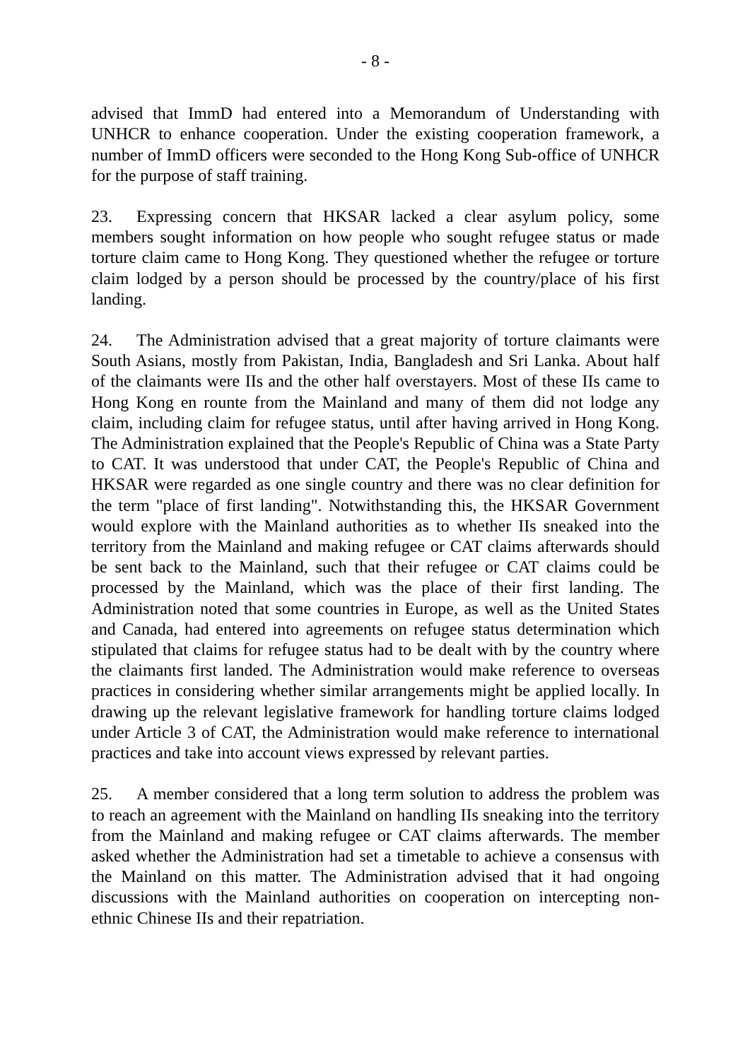- 8 -
advised that ImmD had entered into a Memorandum of Understanding with UNHCR to enhance cooperation. Under the existing cooperation framework, a number of ImmD officers were seconded to the Hong Kong Sub-office of UNHCR for the purpose of staff training.
23. Expressing concern that HKSAR lacked a clear asylum policy, some members sought information on how people who sought refugee status or made torture claim came to Hong Kong. They questioned whether the refugee or torture claim lodged by a person should be processed by the country/place of his first landing.
24. The Administration advised that a great majority of torture claimants were South Asians, mostly from Pakistan, India, Bangladesh and Sri Lanka. About half of the claimants were IIs and the other half overstayers. Most of these IIs came to Hong Kong en rounte from the Mainland and many of them did not lodge any claim, including claim for refugee status, until after having arrived in Hong Kong. The Administration explained that the People's Republic of China was a State Party to CAT. It was understood that under CAT, the People's Republic of China and HKSAR were regarded as one single country and there was no clear definition for the term "place of first landing". Notwithstanding this, the HKSAR Government would explore with the Mainland authorities as to whether IIs sneaked into the territory from the Mainland and making refugee or CAT claims afterwards should be sent back to the Mainland, such that their refugee or CAT claims could be processed by the Mainland, which was the place of their first landing. The Administration noted that some countries in Europe, as well as the United States and Canada, had entered into agreements on refugee status determination which stipulated that claims for refugee status had to be dealt with by the country where the claimants first landed. The Administration would make reference to overseas practices in considering whether similar arrangements might be applied locally. In drawing up the relevant legislative framework for handling torture claims lodged under Article 3 of CAT, the Administration would make reference to international practices and take into account views expressed by relevant parties.
25. A member considered that a long term solution to address the problem was to reach an agreement with the Mainland on handling IIs sneaking into the territory from the Mainland and making refugee or CAT claims afterwards. The member asked whether the Administration had set a timetable to achieve a consensus with the Mainland on this matter. The Administration advised that it had ongoing discussions with the Mainland authorities on cooperation on intercepting non-ethnic Chinese IIs and their repatriation.